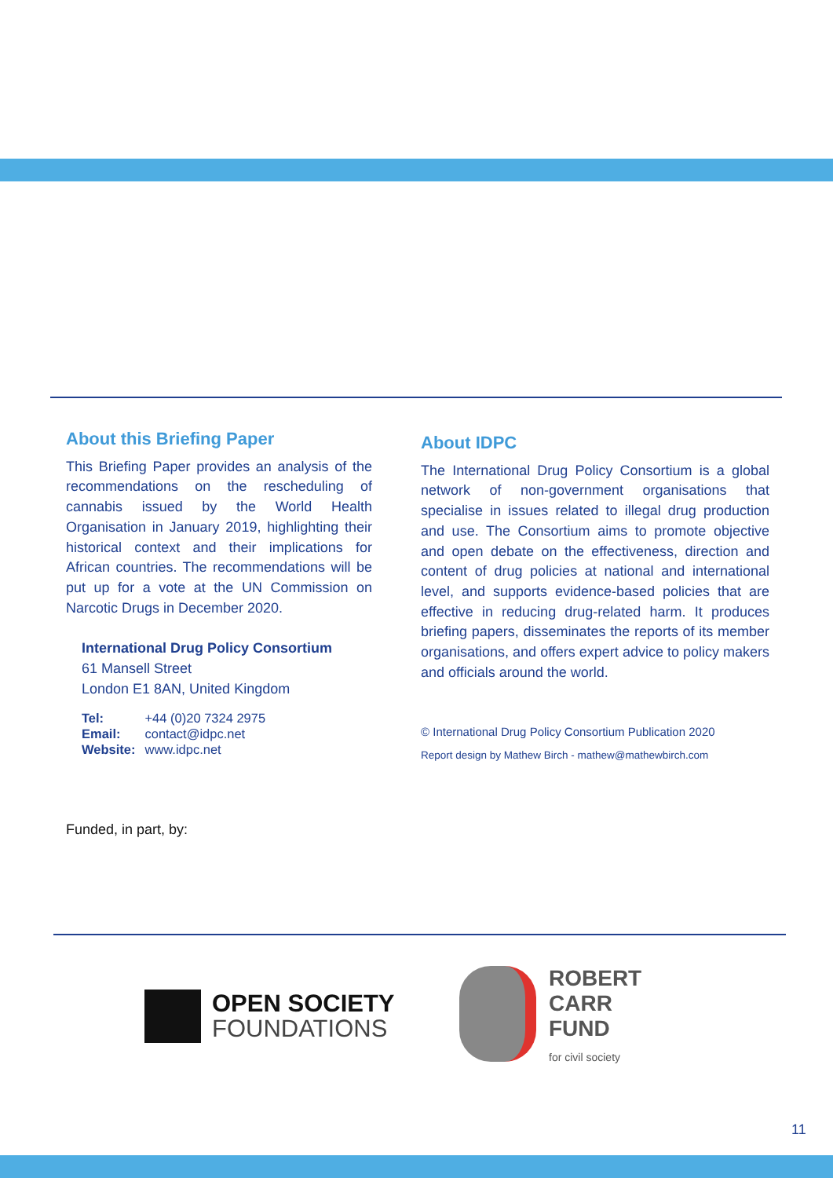About this Briefing Paper
This Briefing Paper provides an analysis of the recommendations on the rescheduling of cannabis issued by the World Health Organisation in January 2019, highlighting their historical context and their implications for African countries. The recommendations will be put up for a vote at the UN Commission on Narcotic Drugs in December 2020.
International Drug Policy Consortium
61 Mansell Street
London E1 8AN, United Kingdom
| Tel: | +44 (0)20 7324 2975 |
| Email: | contact@idpc.net |
| Website: | www.idpc.net |
Funded, in part, by:
About IDPC
The International Drug Policy Consortium is a global network of non-government organisations that specialise in issues related to illegal drug production and use. The Consortium aims to promote objective and open debate on the effectiveness, direction and content of drug policies at national and international level, and supports evidence-based policies that are effective in reducing drug-related harm. It produces briefing papers, disseminates the reports of its member organisations, and offers expert advice to policy makers and officials around the world.
© International Drug Policy Consortium Publication 2020
Report design by Mathew Birch - mathew@mathewbirch.com
OPEN SOCIETY
FOUNDATIONS
ROBERT
CARR
FUND
for civil society
11